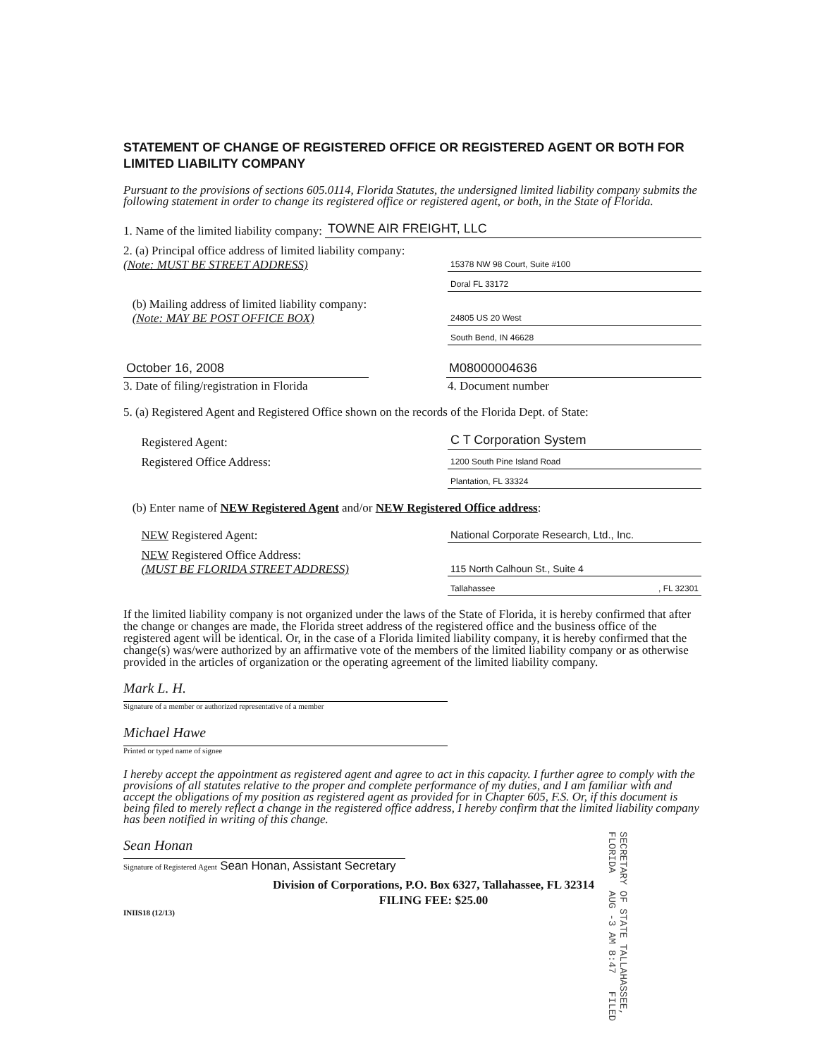STATEMENT OF CHANGE OF REGISTERED OFFICE OR REGISTERED AGENT OR BOTH FOR LIMITED LIABILITY COMPANY
Pursuant to the provisions of sections 605.0114, Florida Statutes, the undersigned limited liability company submits the following statement in order to change its registered office or registered agent, or both, in the State of Florida.
1. Name of the limited liability company: TOWNE AIR FREIGHT, LLC
2. (a) Principal office address of limited liability company:
(Note: MUST BE STREET ADDRESS) 15378 NW 98 Court, Suite #100
Doral FL 33172
(b) Mailing address of limited liability company:
(Note: MAY BE POST OFFICE BOX) 24805 US 20 West
South Bend, IN 46628
October 16, 2008 M08000004636
3. Date of filing/registration in Florida 4. Document number
5. (a) Registered Agent and Registered Office shown on the records of the Florida Dept. of State:
Registered Agent: C T Corporation System
Registered Office Address: 1200 South Pine Island Road
Plantation, FL 33324
(b) Enter name of NEW Registered Agent and/or NEW Registered Office address:
NEW Registered Agent: National Corporate Research, Ltd., Inc.
NEW Registered Office Address:
(MUST BE FLORIDA STREET ADDRESS) 115 North Calhoun St., Suite 4
Tallahassee , FL 32301
If the limited liability company is not organized under the laws of the State of Florida, it is hereby confirmed that after the change or changes are made, the Florida street address of the registered office and the business office of the registered agent will be identical. Or, in the case of a Florida limited liability company, it is hereby confirmed that the change(s) was/were authorized by an affirmative vote of the members of the limited liability company or as otherwise provided in the articles of organization or the operating agreement of the limited liability company.
Mark L. H.
Signature of a member or authorized representative of a member
Michael Hawe
Printed or typed name of signee
I hereby accept the appointment as registered agent and agree to act in this capacity. I further agree to comply with the provisions of all statutes relative to the proper and complete performance of my duties, and I am familiar with and accept the obligations of my position as registered agent as provided for in Chapter 605, F.S. Or, if this document is being filed to merely reflect a change in the registered office address, I hereby confirm that the limited liability company has been notified in writing of this change.
Sean Honan
Signature of Registered Agent Sean Honan, Assistant Secretary
Division of Corporations, P.O. Box 6327, Tallahassee, FL 32314
FILING FEE: $25.00
INIIS18 (12/13)
SECRETARY OF STATE TALLAHASSEE, FLORIDA AUG -3 AM 8:47 FILED